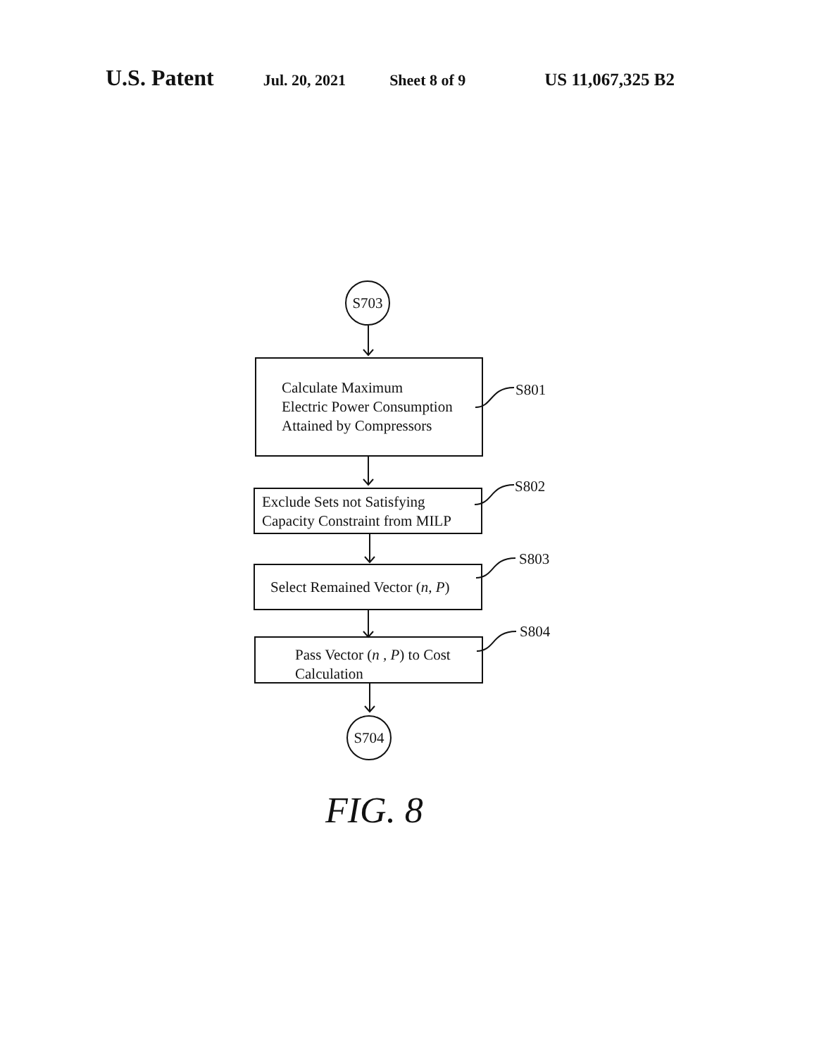U.S. Patent Jul. 20, 2021 Sheet 8 of 9 US 11,067,325 B2
S703
Calculate Maximum
Electric Power Consumption
Attained by Compressors
S801
Exclude Sets not Satisfying
Capacity Constraint from MILP
S802
Select Remained Vector (n, P)
S803
Pass Vector (n , P) to Cost
Calculation
S804
S704
FIG. 8